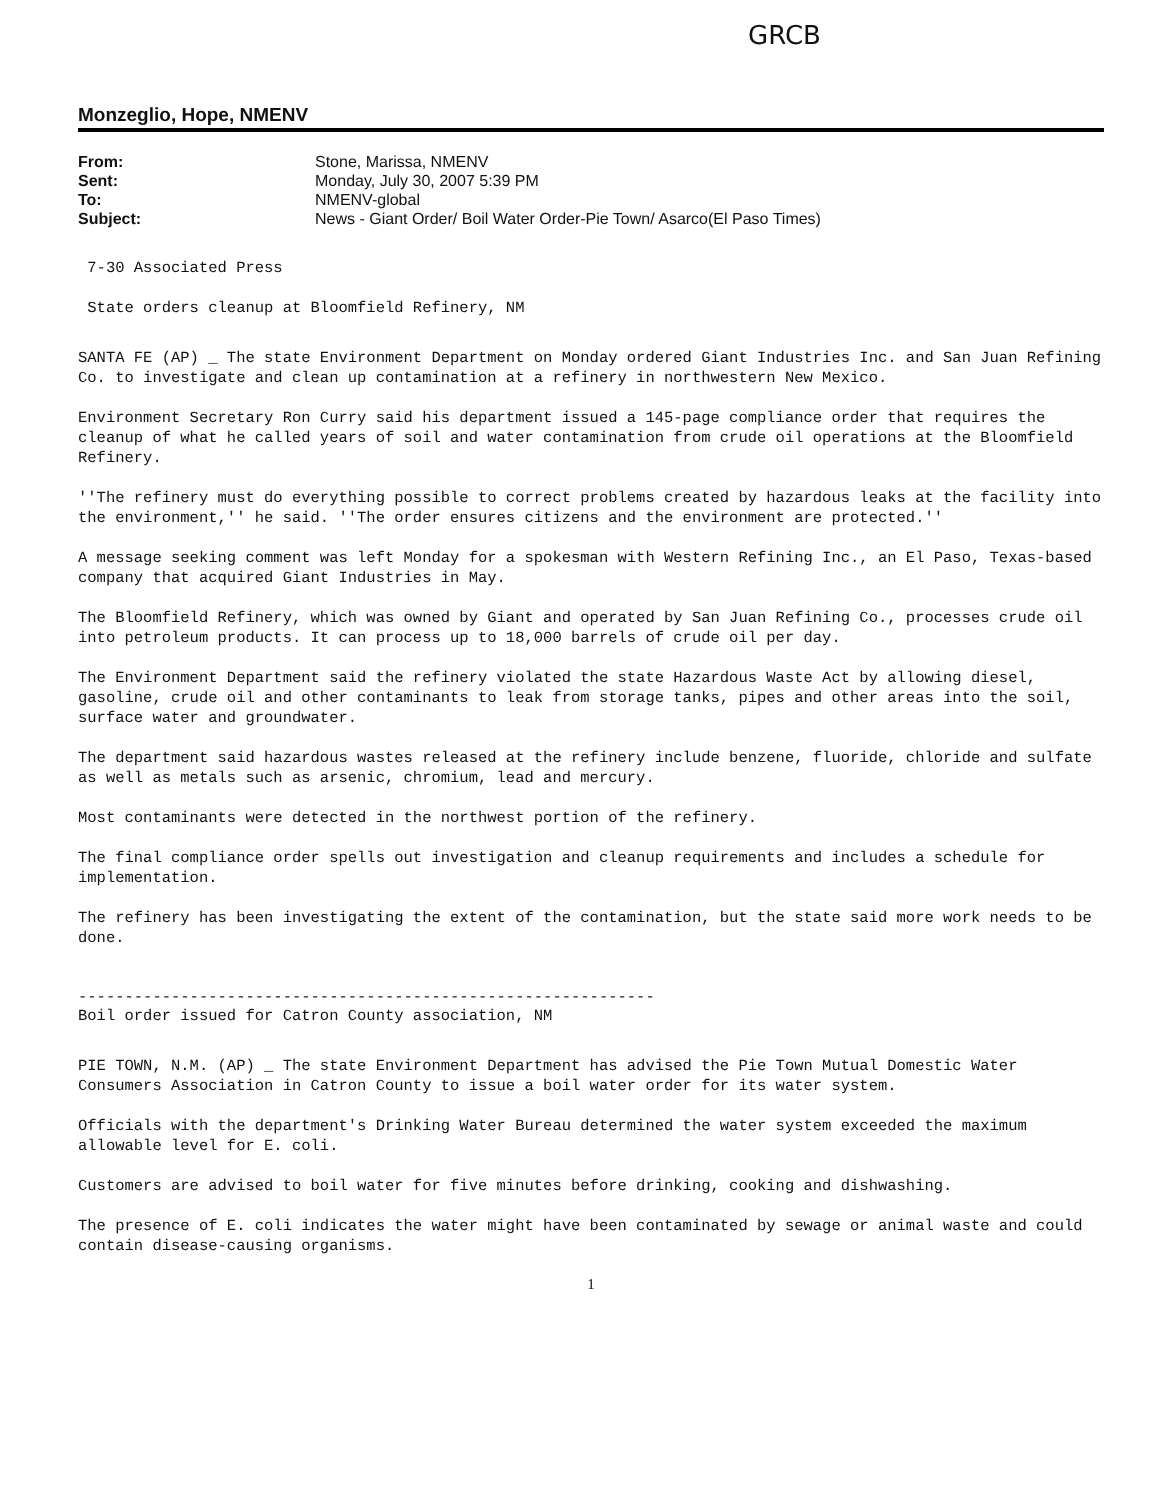GRCB
Monzeglio, Hope, NMENV
| From: | Stone, Marissa, NMENV |
| Sent: | Monday, July 30, 2007 5:39 PM |
| To: | NMENV-global |
| Subject: | News - Giant Order/ Boil Water Order-Pie Town/ Asarco(El Paso Times) |
7-30 Associated Press
State orders cleanup at Bloomfield Refinery, NM
SANTA FE (AP) _ The state Environment Department on Monday ordered Giant Industries Inc. and San Juan Refining Co. to investigate and clean up contamination at a refinery in northwestern New Mexico.
Environment Secretary Ron Curry said his department issued a 145-page compliance order that requires the cleanup of what he called years of soil and water contamination from crude oil operations at the Bloomfield Refinery.
''The refinery must do everything possible to correct problems created by hazardous leaks at the facility into the environment,'' he said. ''The order ensures citizens and the environment are protected.''
A message seeking comment was left Monday for a spokesman with Western Refining Inc., an El Paso, Texas-based company that acquired Giant Industries in May.
The Bloomfield Refinery, which was owned by Giant and operated by San Juan Refining Co., processes crude oil into petroleum products. It can process up to 18,000 barrels of crude oil per day.
The Environment Department said the refinery violated the state Hazardous Waste Act by allowing diesel, gasoline, crude oil and other contaminants to leak from storage tanks, pipes and other areas into the soil, surface water and groundwater.
The department said hazardous wastes released at the refinery include benzene, fluoride, chloride and sulfate as well as metals such as arsenic, chromium, lead and mercury.
Most contaminants were detected in the northwest portion of the refinery.
The final compliance order spells out investigation and cleanup requirements and includes a schedule for implementation.
The refinery has been investigating the extent of the contamination, but the state said more work needs to be done.
--------------------------------------------------------------
Boil order issued for Catron County association, NM
PIE TOWN, N.M. (AP) _ The state Environment Department has advised the Pie Town Mutual Domestic Water Consumers Association in Catron County to issue a boil water order for its water system.
Officials with the department's Drinking Water Bureau determined the water system exceeded the maximum allowable level for E. coli.
Customers are advised to boil water for five minutes before drinking, cooking and dishwashing.
The presence of E. coli indicates the water might have been contaminated by sewage or animal waste and could contain disease-causing organisms.
1